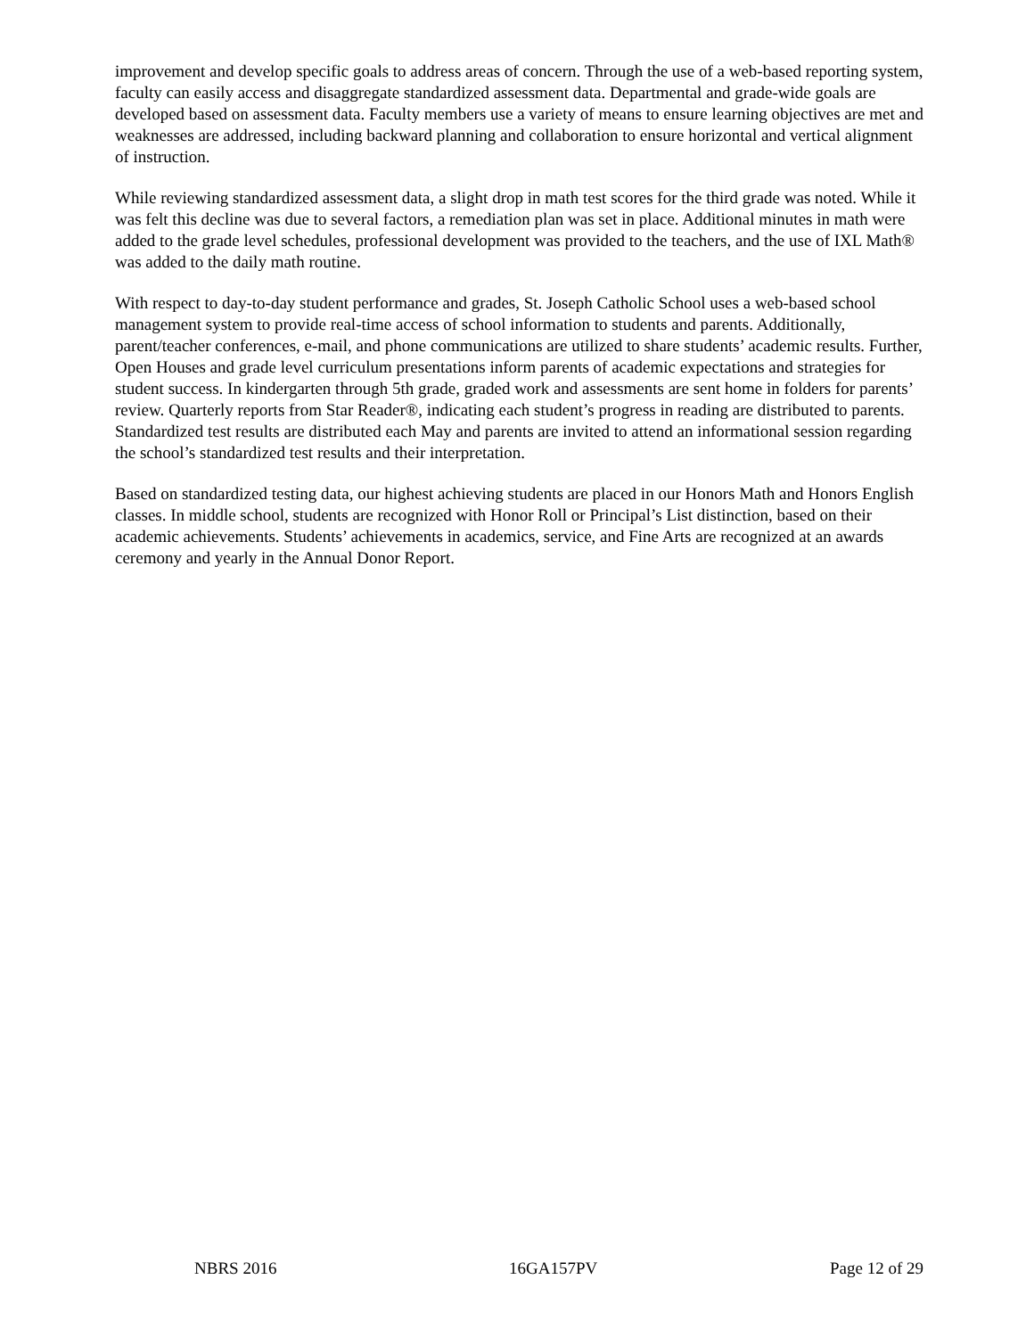improvement and develop specific goals to address areas of concern. Through the use of a web-based reporting system, faculty can easily access and disaggregate standardized assessment data. Departmental and grade-wide goals are developed based on assessment data. Faculty members use a variety of means to ensure learning objectives are met and weaknesses are addressed, including backward planning and collaboration to ensure horizontal and vertical alignment of instruction.
While reviewing standardized assessment data, a slight drop in math test scores for the third grade was noted. While it was felt this decline was due to several factors, a remediation plan was set in place. Additional minutes in math were added to the grade level schedules, professional development was provided to the teachers, and the use of IXL Math® was added to the daily math routine.
With respect to day-to-day student performance and grades, St. Joseph Catholic School uses a web-based school management system to provide real-time access of school information to students and parents. Additionally, parent/teacher conferences, e-mail, and phone communications are utilized to share students’ academic results. Further, Open Houses and grade level curriculum presentations inform parents of academic expectations and strategies for student success. In kindergarten through 5th grade, graded work and assessments are sent home in folders for parents’ review. Quarterly reports from Star Reader®, indicating each student’s progress in reading are distributed to parents. Standardized test results are distributed each May and parents are invited to attend an informational session regarding the school’s standardized test results and their interpretation.
Based on standardized testing data, our highest achieving students are placed in our Honors Math and Honors English classes. In middle school, students are recognized with Honor Roll or Principal’s List distinction, based on their academic achievements. Students’ achievements in academics, service, and Fine Arts are recognized at an awards ceremony and yearly in the Annual Donor Report.
NBRS 2016 16GA157PV Page 12 of 29